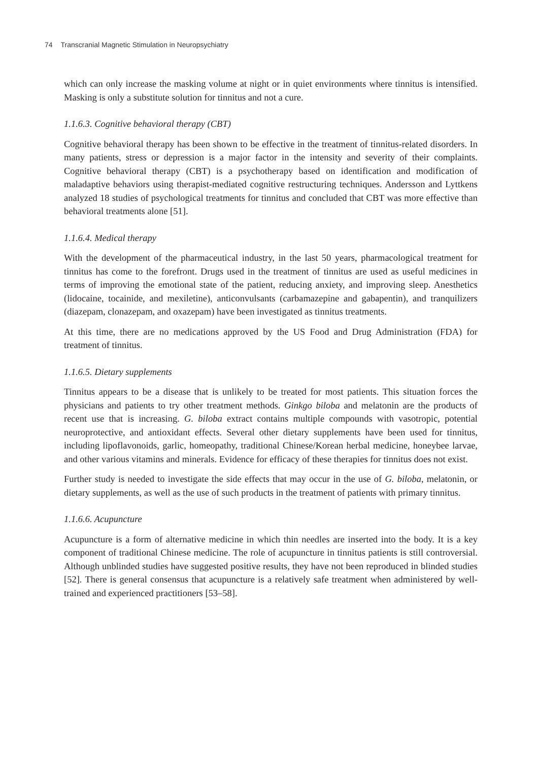74 Transcranial Magnetic Stimulation in Neuropsychiatry
which can only increase the masking volume at night or in quiet environments where tinnitus is intensified. Masking is only a substitute solution for tinnitus and not a cure.
1.1.6.3. Cognitive behavioral therapy (CBT)
Cognitive behavioral therapy has been shown to be effective in the treatment of tinnitus-related disorders. In many patients, stress or depression is a major factor in the intensity and severity of their complaints. Cognitive behavioral therapy (CBT) is a psychotherapy based on identification and modification of maladaptive behaviors using therapist-mediated cognitive restructuring techniques. Andersson and Lyttkens analyzed 18 studies of psychological treatments for tinnitus and concluded that CBT was more effective than behavioral treatments alone [51].
1.1.6.4. Medical therapy
With the development of the pharmaceutical industry, in the last 50 years, pharmacological treatment for tinnitus has come to the forefront. Drugs used in the treatment of tinnitus are used as useful medicines in terms of improving the emotional state of the patient, reducing anxiety, and improving sleep. Anesthetics (lidocaine, tocainide, and mexiletine), anticonvulsants (carbamazepine and gabapentin), and tranquilizers (diazepam, clonazepam, and oxazepam) have been investigated as tinnitus treatments.
At this time, there are no medications approved by the US Food and Drug Administration (FDA) for treatment of tinnitus.
1.1.6.5. Dietary supplements
Tinnitus appears to be a disease that is unlikely to be treated for most patients. This situation forces the physicians and patients to try other treatment methods. Ginkgo biloba and melatonin are the products of recent use that is increasing. G. biloba extract contains multiple compounds with vasotropic, potential neuroprotective, and antioxidant effects. Several other dietary supplements have been used for tinnitus, including lipoflavonoids, garlic, homeopathy, traditional Chinese/Korean herbal medicine, honeybee larvae, and other various vitamins and minerals. Evidence for efficacy of these therapies for tinnitus does not exist.
Further study is needed to investigate the side effects that may occur in the use of G. biloba, melatonin, or dietary supplements, as well as the use of such products in the treatment of patients with primary tinnitus.
1.1.6.6. Acupuncture
Acupuncture is a form of alternative medicine in which thin needles are inserted into the body. It is a key component of traditional Chinese medicine. The role of acupuncture in tinnitus patients is still controversial. Although unblinded studies have suggested positive results, they have not been reproduced in blinded studies [52]. There is general consensus that acupuncture is a relatively safe treatment when administered by well-trained and experienced practitioners [53–58].